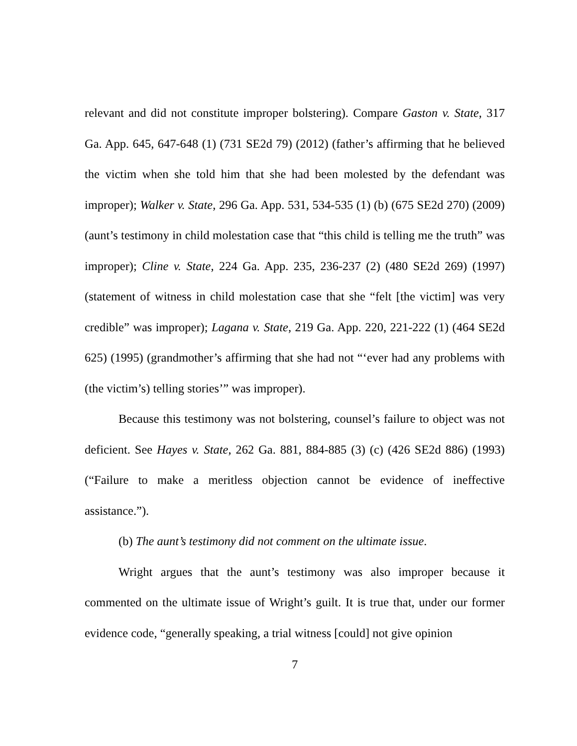relevant and did not constitute improper bolstering). Compare Gaston v. State, 317 Ga. App. 645, 647-648 (1) (731 SE2d 79) (2012) (father’s affirming that he believed the victim when she told him that she had been molested by the defendant was improper); Walker v. State, 296 Ga. App. 531, 534-535 (1) (b) (675 SE2d 270) (2009) (aunt’s testimony in child molestation case that “this child is telling me the truth” was improper); Cline v. State, 224 Ga. App. 235, 236-237 (2) (480 SE2d 269) (1997) (statement of witness in child molestation case that she “felt [the victim] was very credible” was improper); Lagana v. State, 219 Ga. App. 220, 221-222 (1) (464 SE2d 625) (1995) (grandmother’s affirming that she had not “‘ever had any problems with (the victim’s) telling stories’” was improper).
Because this testimony was not bolstering, counsel’s failure to object was not deficient. See Hayes v. State, 262 Ga. 881, 884-885 (3) (c) (426 SE2d 886) (1993) (“Failure to make a meritless objection cannot be evidence of ineffective assistance.”).
(b) The aunt’s testimony did not comment on the ultimate issue.
Wright argues that the aunt’s testimony was also improper because it commented on the ultimate issue of Wright’s guilt. It is true that, under our former evidence code, “generally speaking, a trial witness [could] not give opinion
7